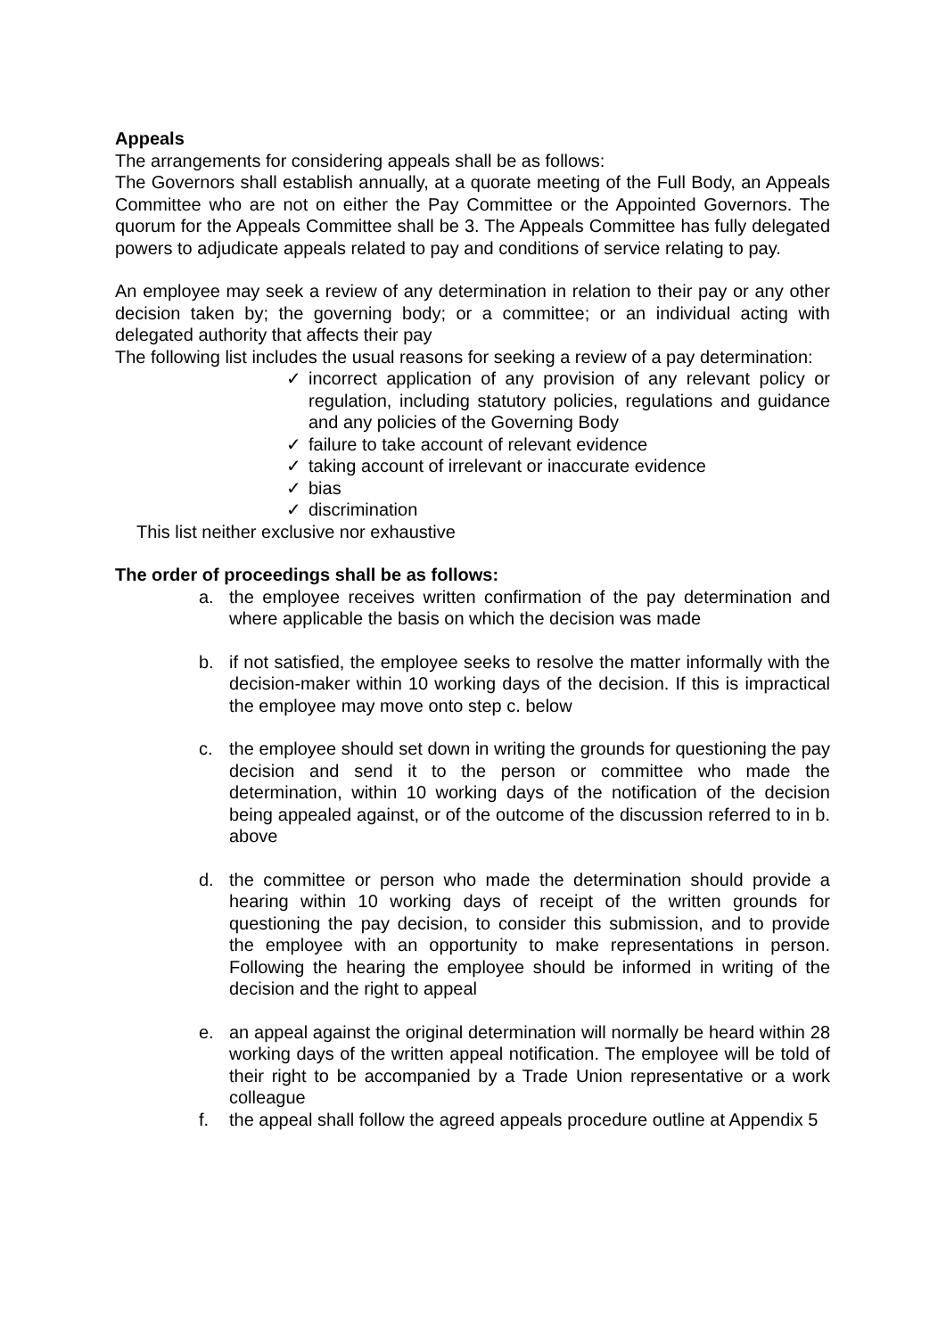Appeals
The arrangements for considering appeals shall be as follows:
The Governors shall establish annually, at a quorate meeting of the Full Body, an Appeals Committee who are not on either the Pay Committee or the Appointed Governors. The quorum for the Appeals Committee shall be 3. The Appeals Committee has fully delegated powers to adjudicate appeals related to pay and conditions of service relating to pay.
An employee may seek a review of any determination in relation to their pay or any other decision taken by; the governing body; or a committee; or an individual acting with delegated authority that affects their pay
The following list includes the usual reasons for seeking a review of a pay determination:
✓ incorrect application of any provision of any relevant policy or regulation, including statutory policies, regulations and guidance and any policies of the Governing Body
✓ failure to take account of relevant evidence
✓ taking account of irrelevant or inaccurate evidence
✓ bias
✓ discrimination
This list neither exclusive nor exhaustive
The order of proceedings shall be as follows:
a. the employee receives written confirmation of the pay determination and where applicable the basis on which the decision was made
b. if not satisfied, the employee seeks to resolve the matter informally with the decision-maker within 10 working days of the decision. If this is impractical the employee may move onto step c. below
c. the employee should set down in writing the grounds for questioning the pay decision and send it to the person or committee who made the determination, within 10 working days of the notification of the decision being appealed against, or of the outcome of the discussion referred to in b. above
d. the committee or person who made the determination should provide a hearing within 10 working days of receipt of the written grounds for questioning the pay decision, to consider this submission, and to provide the employee with an opportunity to make representations in person. Following the hearing the employee should be informed in writing of the decision and the right to appeal
e. an appeal against the original determination will normally be heard within 28 working days of the written appeal notification. The employee will be told of their right to be accompanied by a Trade Union representative or a work colleague
f. the appeal shall follow the agreed appeals procedure outline at Appendix 5